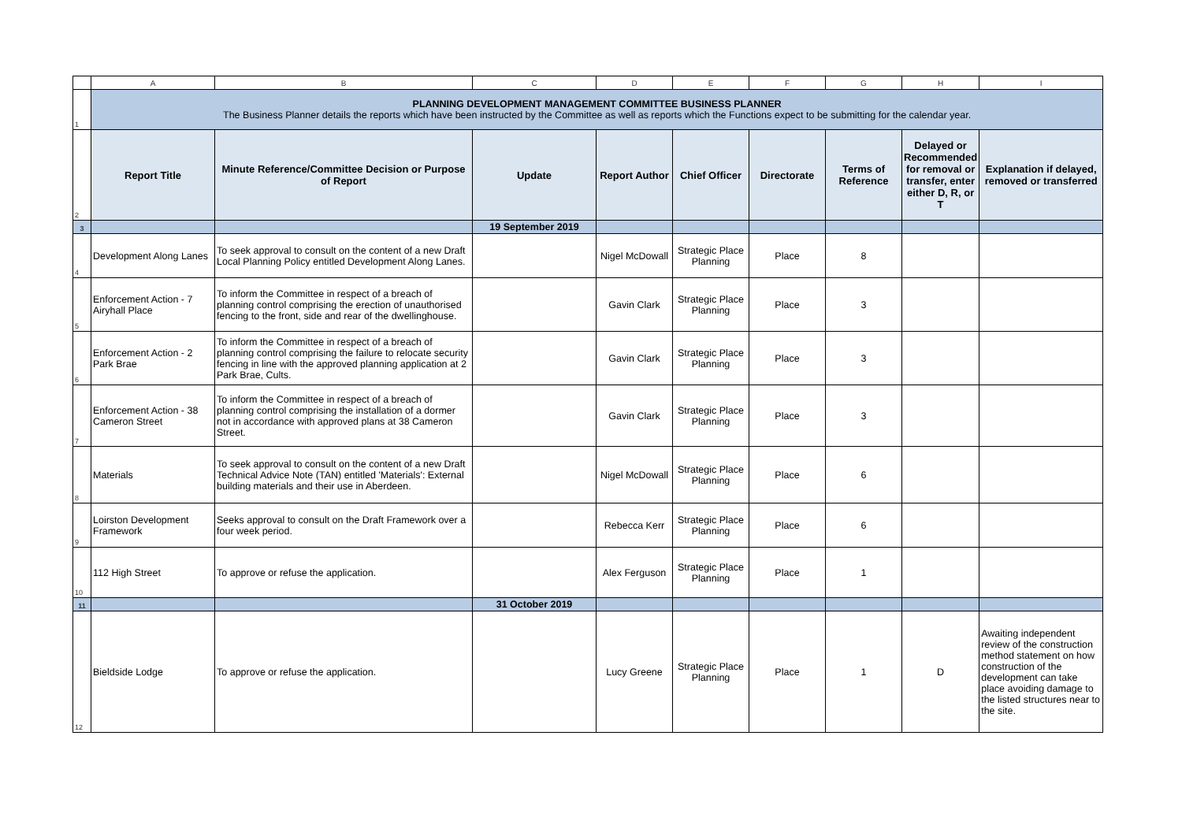| | A | B | C | D | E | F | G | H | I |
| 1 | PLANNING DEVELOPMENT MANAGEMENT COMMITTEE BUSINESS PLANNER The Business Planner details the reports which have been instructed by the Committee as well as reports which the Functions expect to be submitting for the calendar year. | | | | | | | | |
| 2 | Report Title | Minute Reference/Committee Decision or Purpose of Report | Update | Report Author | Chief Officer | Directorate | Terms of Reference | Delayed or Recommended for removal or transfer, enter either D, R, or T | Explanation if delayed, removed or transferred |
| 3 | | | 19 September 2019 | | | | | | |
| 4 | Development Along Lanes | To seek approval to consult on the content of a new Draft Local Planning Policy entitled Development Along Lanes. | | Nigel McDowall | Strategic Place Planning | Place | 8 | | |
| 5 | Enforcement Action - 7 Airyhall Place | To inform the Committee in respect of a breach of planning control comprising the erection of unauthorised fencing to the front, side and rear of the dwellinghouse. | | Gavin Clark | Strategic Place Planning | Place | 3 | | |
| 6 | Enforcement Action - 2 Park Brae | To inform the Committee in respect of a breach of planning control comprising the failure to relocate security fencing in line with the approved planning application at 2 Park Brae, Cults. | | Gavin Clark | Strategic Place Planning | Place | 3 | | |
| 7 | Enforcement Action - 38 Cameron Street | To inform the Committee in respect of a breach of planning control comprising the installation of a dormer not in accordance with approved plans at 38 Cameron Street. | | Gavin Clark | Strategic Place Planning | Place | 3 | | |
| 8 | Materials | To seek approval to consult on the content of a new Draft Technical Advice Note (TAN) entitled 'Materials': External building materials and their use in Aberdeen. | | Nigel McDowall | Strategic Place Planning | Place | 6 | | |
| 9 | Loirston Development Framework | Seeks approval to consult on the Draft Framework over a four week period. | | Rebecca Kerr | Strategic Place Planning | Place | 6 | | |
| 10 | 112 High Street | To approve or refuse the application. | | Alex Ferguson | Strategic Place Planning | Place | 1 | | |
| 11 | | | 31 October 2019 | | | | | | |
| 12 | Bieldside Lodge | To approve or refuse the application. | | Lucy Greene | Strategic Place Planning | Place | 1 | D | Awaiting independent review of the construction method statement on how construction of the development can take place avoiding damage to the listed structures near to the site. |